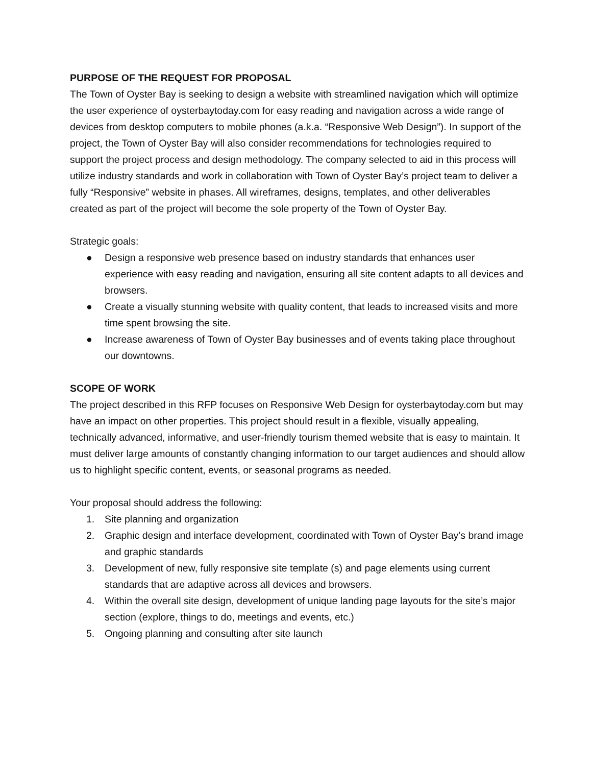PURPOSE OF THE REQUEST FOR PROPOSAL
The Town of Oyster Bay is seeking to design a website with streamlined navigation which will optimize the user experience of oysterbaytoday.com for easy reading and navigation across a wide range of devices from desktop computers to mobile phones (a.k.a. “Responsive Web Design”). In support of the project, the Town of Oyster Bay will also consider recommendations for technologies required to support the project process and design methodology. The company selected to aid in this process will utilize industry standards and work in collaboration with Town of Oyster Bay’s project team to deliver a fully “Responsive” website in phases. All wireframes, designs, templates, and other deliverables created as part of the project will become the sole property of the Town of Oyster Bay.
Strategic goals:
● Design a responsive web presence based on industry standards that enhances user experience with easy reading and navigation, ensuring all site content adapts to all devices and browsers.
● Create a visually stunning website with quality content, that leads to increased visits and more time spent browsing the site.
● Increase awareness of Town of Oyster Bay businesses and of events taking place throughout our downtowns.
SCOPE OF WORK
The project described in this RFP focuses on Responsive Web Design for oysterbaytoday.com but may have an impact on other properties. This project should result in a flexible, visually appealing, technically advanced, informative, and user-friendly tourism themed website that is easy to maintain. It must deliver large amounts of constantly changing information to our target audiences and should allow us to highlight specific content, events, or seasonal programs as needed.
Your proposal should address the following:
1. Site planning and organization
2. Graphic design and interface development, coordinated with Town of Oyster Bay’s brand image and graphic standards
3. Development of new, fully responsive site template (s) and page elements using current standards that are adaptive across all devices and browsers.
4. Within the overall site design, development of unique landing page layouts for the site’s major section (explore, things to do, meetings and events, etc.)
5. Ongoing planning and consulting after site launch